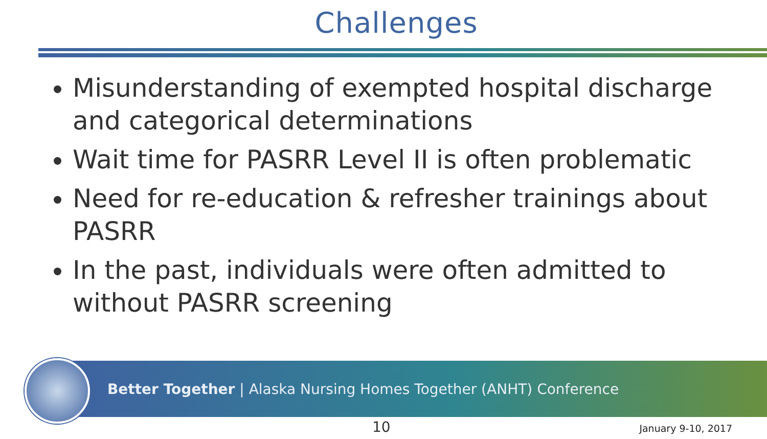Challenges
Misunderstanding of exempted hospital discharge and categorical determinations
Wait time for PASRR Level II is often problematic
Need for re-education & refresher trainings about PASRR
In the past, individuals were often admitted to without PASRR screening
Better Together | Alaska Nursing Homes Together (ANHT) Conference
10 January 9-10, 2017